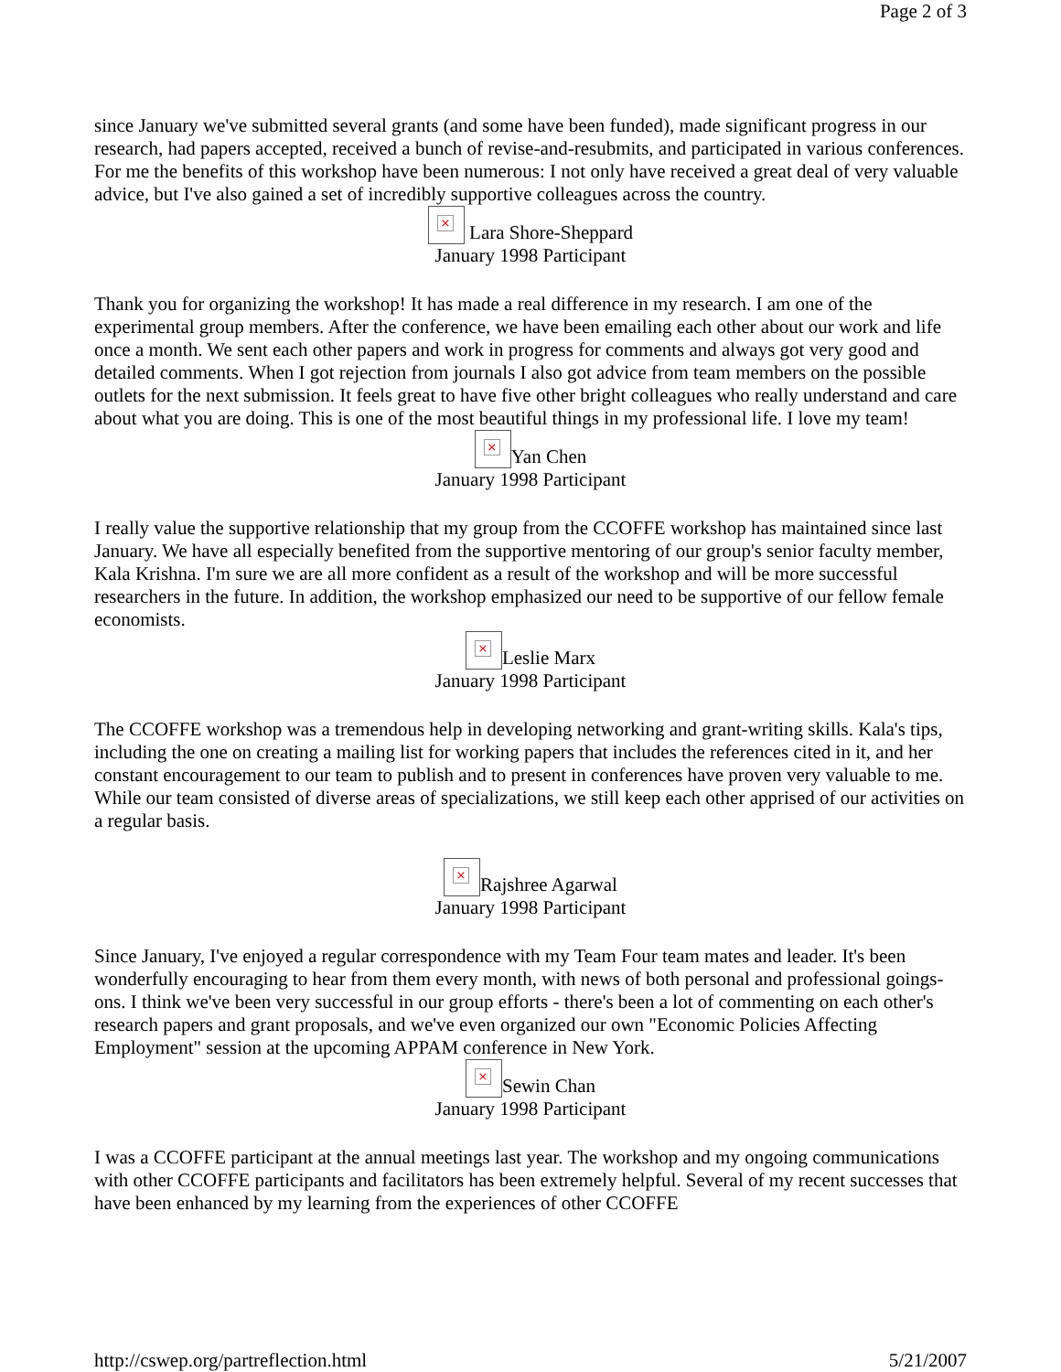Page 2 of 3
since January we've submitted several grants (and some have been funded), made significant progress in our research, had papers accepted, received a bunch of revise-and-resubmits, and participated in various conferences. For me the benefits of this workshop have been numerous: I not only have received a great deal of very valuable advice, but I've also gained a set of incredibly supportive colleagues across the country.
× Lara Shore-Sheppard
January 1998 Participant
Thank you for organizing the workshop! It has made a real difference in my research. I am one of the experimental group members. After the conference, we have been emailing each other about our work and life once a month. We sent each other papers and work in progress for comments and always got very good and detailed comments. When I got rejection from journals I also got advice from team members on the possible outlets for the next submission. It feels great to have five other bright colleagues who really understand and care about what you are doing. This is one of the most beautiful things in my professional life. I love my team!
× Yan Chen
January 1998 Participant
I really value the supportive relationship that my group from the CCOFFE workshop has maintained since last January. We have all especially benefited from the supportive mentoring of our group's senior faculty member, Kala Krishna. I'm sure we are all more confident as a result of the workshop and will be more successful researchers in the future. In addition, the workshop emphasized our need to be supportive of our fellow female economists.
× Leslie Marx
January 1998 Participant
The CCOFFE workshop was a tremendous help in developing networking and grant-writing skills. Kala's tips, including the one on creating a mailing list for working papers that includes the references cited in it, and her constant encouragement to our team to publish and to present in conferences have proven very valuable to me. While our team consisted of diverse areas of specializations, we still keep each other apprised of our activities on a regular basis.
× Rajshree Agarwal
January 1998 Participant
Since January, I've enjoyed a regular correspondence with my Team Four team mates and leader. It's been wonderfully encouraging to hear from them every month, with news of both personal and professional goings-ons. I think we've been very successful in our group efforts - there's been a lot of commenting on each other's research papers and grant proposals, and we've even organized our own "Economic Policies Affecting Employment" session at the upcoming APPAM conference in New York.
× Sewin Chan
January 1998 Participant
I was a CCOFFE participant at the annual meetings last year. The workshop and my ongoing communications with other CCOFFE participants and facilitators has been extremely helpful. Several of my recent successes that have been enhanced by my learning from the experiences of other CCOFFE
http://cswep.org/partreflection.html 5/21/2007